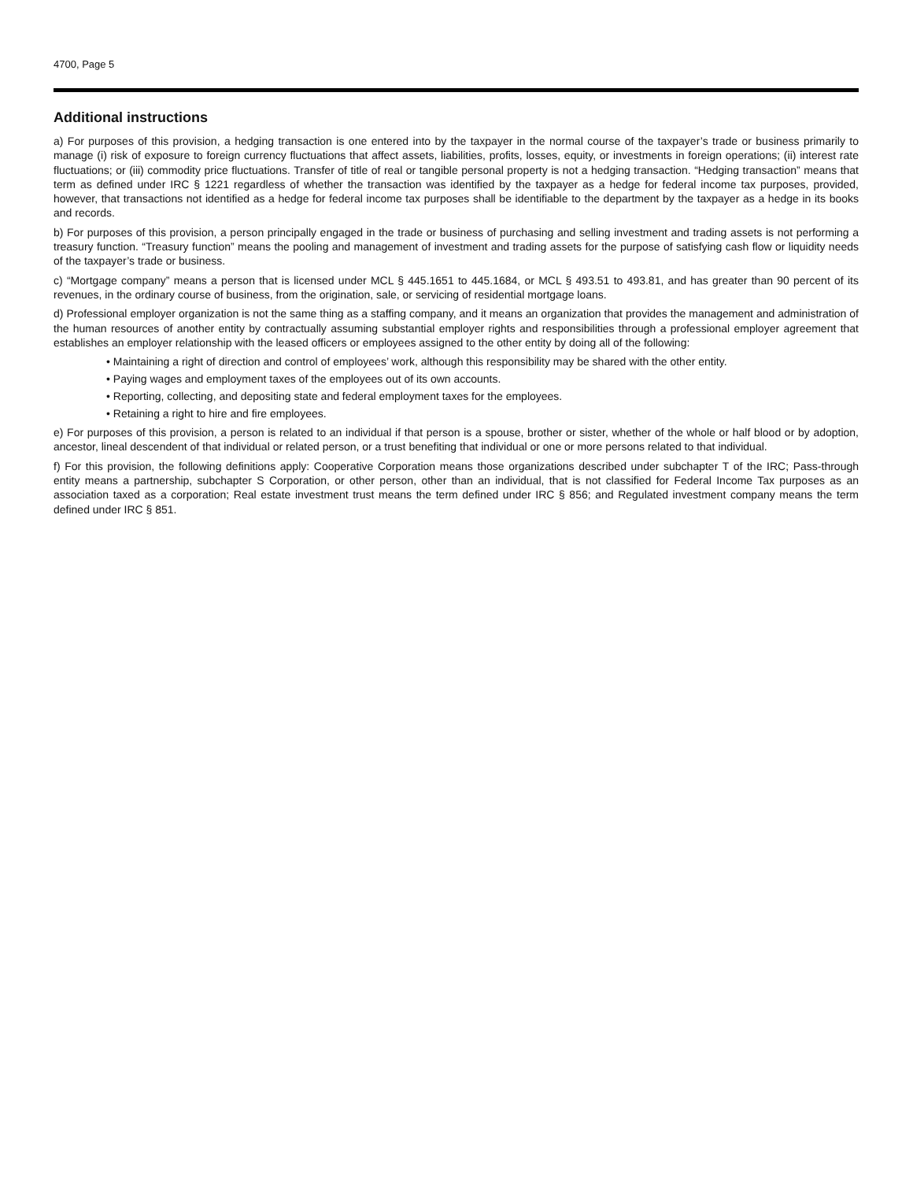4700, Page 5
Additional instructions
a) For purposes of this provision, a hedging transaction is one entered into by the taxpayer in the normal course of the taxpayer’s trade or business primarily to manage (i) risk of exposure to foreign currency fluctuations that affect assets, liabilities, profits, losses, equity, or investments in foreign operations; (ii) interest rate fluctuations; or (iii) commodity price fluctuations. Transfer of title of real or tangible personal property is not a hedging transaction. “Hedging transaction” means that term as defined under IRC § 1221 regardless of whether the transaction was identified by the taxpayer as a hedge for federal income tax purposes, provided, however, that transactions not identified as a hedge for federal income tax purposes shall be identifiable to the department by the taxpayer as a hedge in its books and records.
b) For purposes of this provision, a person principally engaged in the trade or business of purchasing and selling investment and trading assets is not performing a treasury function. “Treasury function” means the pooling and management of investment and trading assets for the purpose of satisfying cash flow or liquidity needs of the taxpayer’s trade or business.
c) “Mortgage company” means a person that is licensed under MCL § 445.1651 to 445.1684, or MCL § 493.51 to 493.81, and has greater than 90 percent of its revenues, in the ordinary course of business, from the origination, sale, or servicing of residential mortgage loans.
d) Professional employer organization is not the same thing as a staffing company, and it means an organization that provides the management and administration of the human resources of another entity by contractually assuming substantial employer rights and responsibilities through a professional employer agreement that establishes an employer relationship with the leased officers or employees assigned to the other entity by doing all of the following:
• Maintaining a right of direction and control of employees’ work, although this responsibility may be shared with the other entity.
• Paying wages and employment taxes of the employees out of its own accounts.
• Reporting, collecting, and depositing state and federal employment taxes for the employees.
• Retaining a right to hire and fire employees.
e) For purposes of this provision, a person is related to an individual if that person is a spouse, brother or sister, whether of the whole or half blood or by adoption, ancestor, lineal descendent of that individual or related person, or a trust benefiting that individual or one or more persons related to that individual.
f) For this provision, the following definitions apply: Cooperative Corporation means those organizations described under subchapter T of the IRC; Pass-through entity means a partnership, subchapter S Corporation, or other person, other than an individual, that is not classified for Federal Income Tax purposes as an association taxed as a corporation; Real estate investment trust means the term defined under IRC § 856; and Regulated investment company means the term defined under IRC § 851.